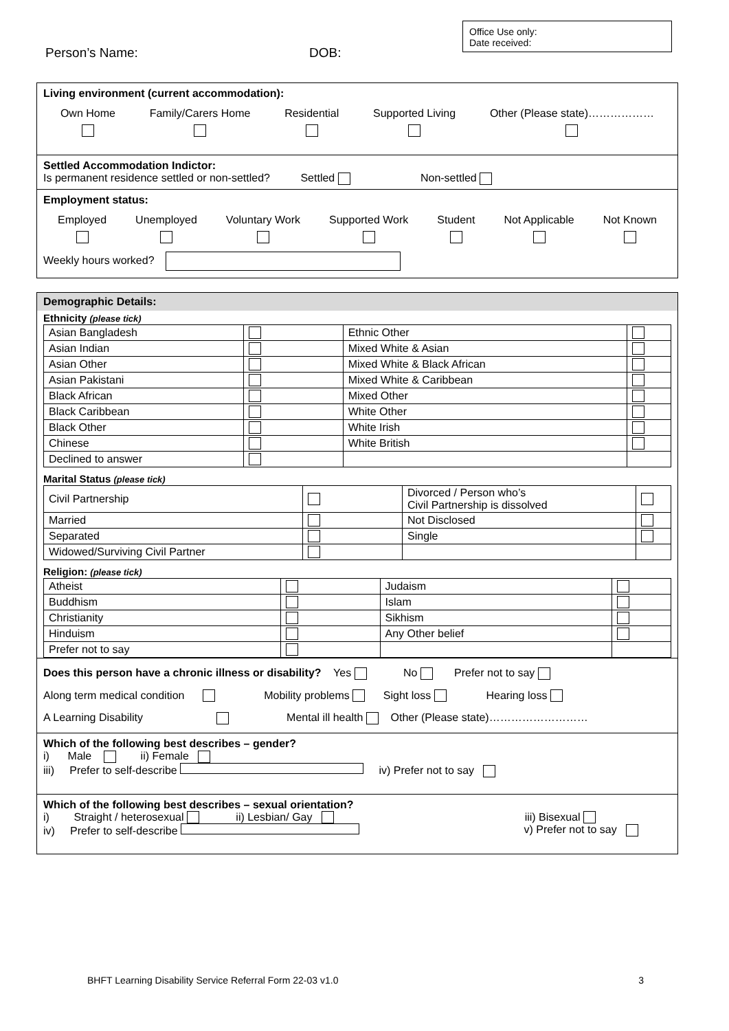Office Use only:
Date received:
Person’s Name: DOB:
Living environment (current accommodation):
Own Home
Family/Carers Home
Residential
Supported Living
Other (Please state)………………
Settled Accommodation Indictor:
Is permanent residence settled or non-settled? Settled Non-settled
Employment status:
Employed
Unemployed
Voluntary Work
Supported Work
Student
Not Applicable
Not Known
Weekly hours worked?
Demographic Details:
Ethnicity (please tick)
| Asian Bangladesh | | Ethnic Other | |
| Asian Indian | | Mixed White & Asian | |
| Asian Other | | Mixed White & Black African | |
| Asian Pakistani | | Mixed White & Caribbean | |
| Black African | | Mixed Other | |
| Black Caribbean | | White Other | |
| Black Other | | White Irish | |
| Chinese | | White British | |
| Declined to answer | | | |
Marital Status (please tick)
| Civil Partnership | | Divorced / Person who’s Civil Partnership is dissolved | |
| Married | | Not Disclosed | |
| Separated | | Single | |
| Widowed/Surviving Civil Partner | | | |
Religion: (please tick)
| Atheist | | Judaism | |
| Buddhism | | Islam | |
| Christianity | | Sikhism | |
| Hinduism | | Any Other belief | |
| Prefer not to say | | | |
Does this person have a chronic illness or disability? Yes No Prefer not to say
Along term medical condition Mobility problems Sight loss Hearing loss
A Learning Disability Mental ill health Other (Please state)………………………
Which of the following best describes – gender?
i) Male ii) Female
iii) Prefer to self-describe iv) Prefer not to say
Which of the following best describes – sexual orientation?
i) Straight / heterosexual ii) Lesbian/ Gay iii) Bisexual
iv) Prefer to self-describe v) Prefer not to say
BHFT Learning Disability Service Referral Form 22-03 v1.0 3